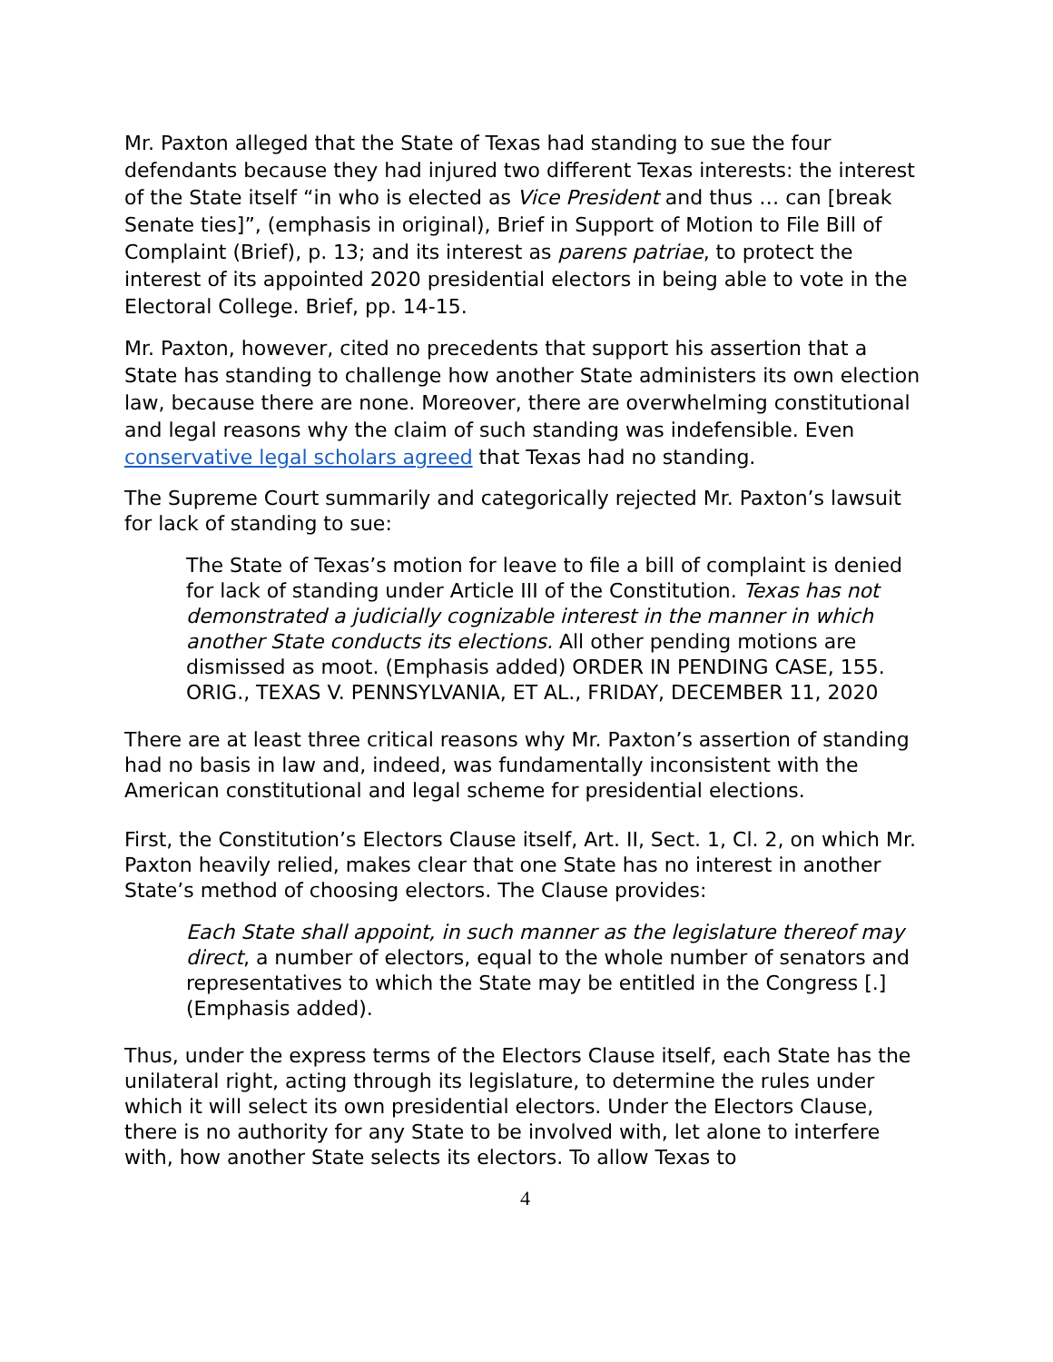Mr. Paxton alleged that the State of Texas had standing to sue the four defendants because they had injured two different Texas interests: the interest of the State itself “in who is elected as Vice President and thus … can [break Senate ties]”, (emphasis in original), Brief in Support of Motion to File Bill of Complaint (Brief), p. 13; and its interest as parens patriae, to protect the interest of its appointed 2020 presidential electors in being able to vote in the Electoral College. Brief, pp. 14-15.
Mr. Paxton, however, cited no precedents that support his assertion that a State has standing to challenge how another State administers its own election law, because there are none. Moreover, there are overwhelming constitutional and legal reasons why the claim of such standing was indefensible. Even conservative legal scholars agreed that Texas had no standing.
The Supreme Court summarily and categorically rejected Mr. Paxton’s lawsuit for lack of standing to sue:
The State of Texas’s motion for leave to file a bill of complaint is denied for lack of standing under Article III of the Constitution. Texas has not demonstrated a judicially cognizable interest in the manner in which another State conducts its elections. All other pending motions are dismissed as moot. (Emphasis added) ORDER IN PENDING CASE, 155. ORIG., TEXAS V. PENNSYLVANIA, ET AL., FRIDAY, DECEMBER 11, 2020
There are at least three critical reasons why Mr. Paxton’s assertion of standing had no basis in law and, indeed, was fundamentally inconsistent with the American constitutional and legal scheme for presidential elections.
First, the Constitution’s Electors Clause itself, Art. II, Sect. 1, Cl. 2, on which Mr. Paxton heavily relied, makes clear that one State has no interest in another State’s method of choosing electors. The Clause provides:
Each State shall appoint, in such manner as the legislature thereof may direct, a number of electors, equal to the whole number of senators and representatives to which the State may be entitled in the Congress [.] (Emphasis added).
Thus, under the express terms of the Electors Clause itself, each State has the unilateral right, acting through its legislature, to determine the rules under which it will select its own presidential electors. Under the Electors Clause, there is no authority for any State to be involved with, let alone to interfere with, how another State selects its electors. To allow Texas to
4